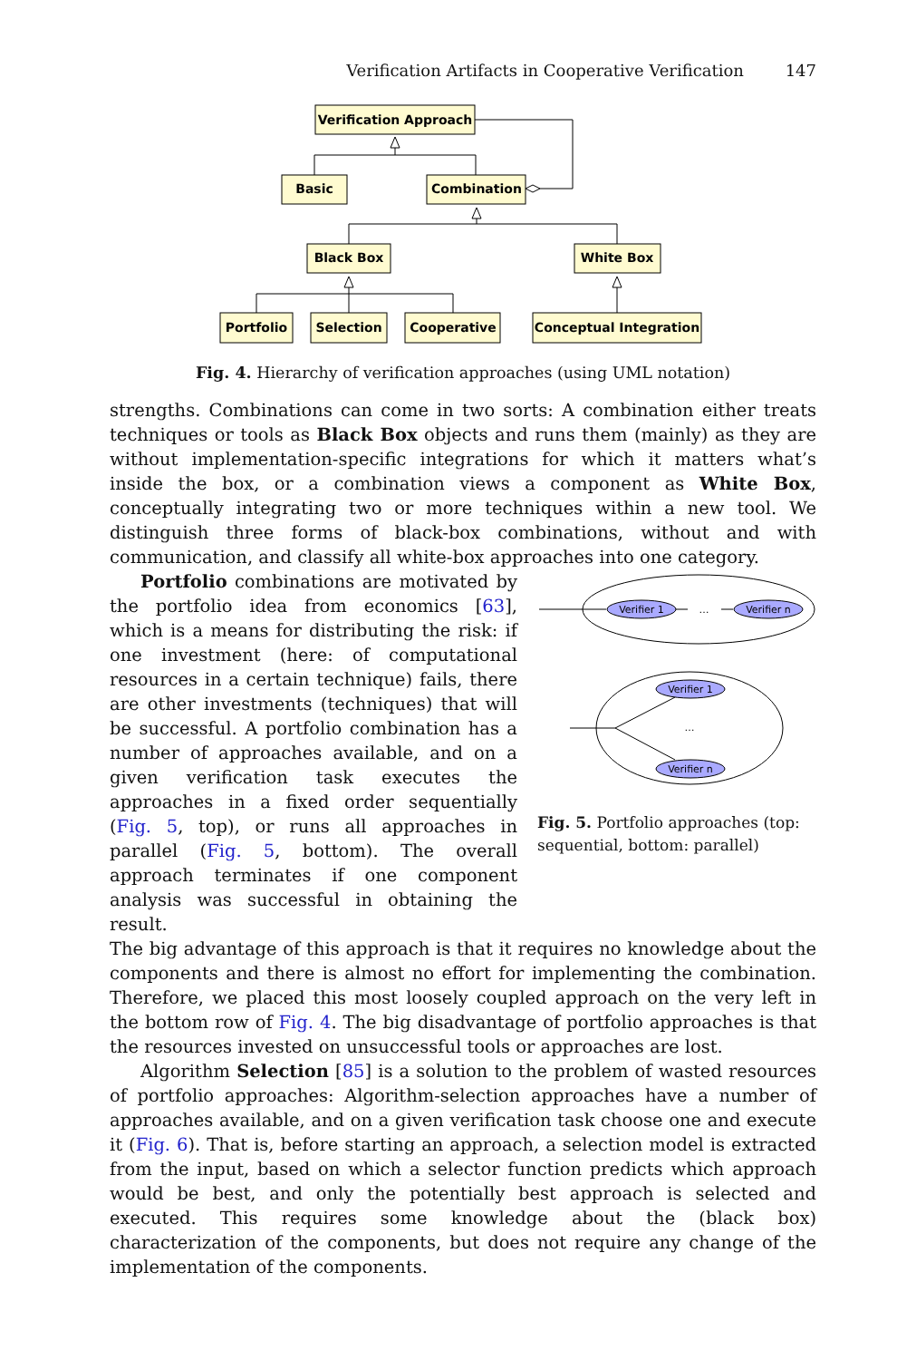Verification Artifacts in Cooperative Verification 147
Verification Approach
Basic
Combination
Black Box
White Box
Portfolio
Selection
Cooperative
Conceptual Integration
Fig. 4. Hierarchy of verification approaches (using UML notation)
strengths. Combinations can come in two sorts: A combination either treats techniques or tools as Black Box objects and runs them (mainly) as they are without implementation-specific integrations for which it matters what’s inside the box, or a combination views a component as White Box, conceptually integrating two or more techniques within a new tool. We distinguish three forms of black-box combinations, without and with communication, and classify all white-box approaches into one category.
Portfolio combinations are motivated by the portfolio idea from economics [63], which is a means for distributing the risk: if one investment (here: of computational resources in a certain technique) fails, there are other investments (techniques) that will be successful. A portfolio combination has a number of approaches available, and on a given verification task executes the approaches in a fixed order sequentially (Fig. 5, top), or runs all approaches in parallel (Fig. 5, bottom). The overall approach terminates if one component analysis was successful in obtaining the result.
Verifier 1
…
Verifier n
Verifier 1
…
Verifier n
Fig. 5. Portfolio approaches (top: sequential, bottom: parallel)
The big advantage of this approach is that it requires no knowledge about the components and there is almost no effort for implementing the combination. Therefore, we placed this most loosely coupled approach on the very left in the bottom row of Fig. 4. The big disadvantage of portfolio approaches is that the resources invested on unsuccessful tools or approaches are lost.
Algorithm Selection [85] is a solution to the problem of wasted resources of portfolio approaches: Algorithm-selection approaches have a number of approaches available, and on a given verification task choose one and execute it (Fig. 6). That is, before starting an approach, a selection model is extracted from the input, based on which a selector function predicts which approach would be best, and only the potentially best approach is selected and executed. This requires some knowledge about the (black box) characterization of the components, but does not require any change of the implementation of the components.